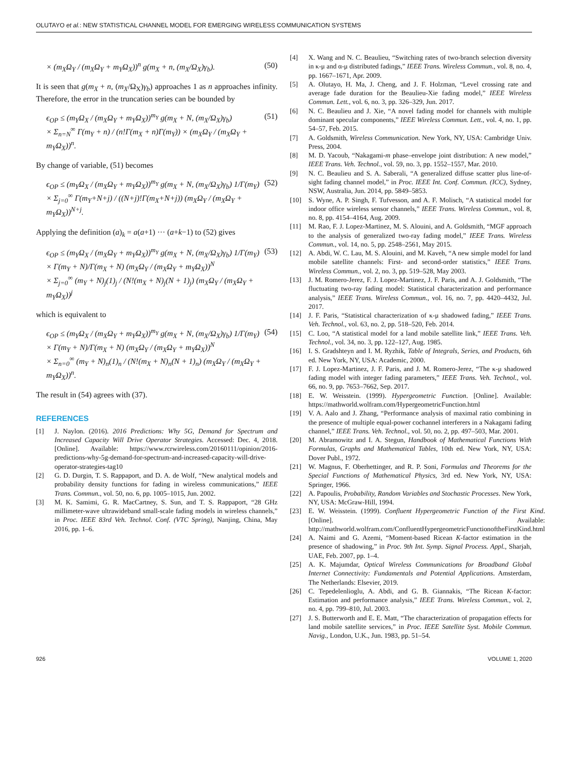OLUTAYO et al.: NEW STATISTICAL CHANNEL MODEL FOR EMERGING WIRELESS COMMUNICATION SYSTEMS
× (m<sub>X</sub>Ω<sub>Y</sub> / (m<sub>X</sub>Ω<sub>Y</sub> + m<sub>Y</sub>Ω<sub>X</sub>))<sup>n</sup> g(m<sub>X</sub> + n, (m<sub>X</sub>/Ω<sub>X</sub>)γ<sub>b</sub>). (50)
It is seen that g(m<sub>X</sub> + n, (m<sub>X</sub>/Ω<sub>X</sub>)γ<sub>b</sub>) approaches 1 as n approaches infinity. Therefore, the error in the truncation series can be bounded by
ϵ<sub>OP</sub> ≤ (m<sub>Y</sub>Ω<sub>X</sub> / (m<sub>X</sub>Ω<sub>Y</sub> + m<sub>Y</sub>Ω<sub>X</sub>))<sup>m<sub>Y</sub></sup> g(m<sub>X</sub> + N, (m<sub>X</sub>/Ω<sub>X</sub>)γ<sub>b</sub>)
× Σ<sub>n=N</sub><sup>∞</sup> Γ(m<sub>Y</sub> + n) / (n!Γ(m<sub>X</sub> + n)Γ(m<sub>Y</sub>)) × (m<sub>X</sub>Ω<sub>Y</sub> / (m<sub>X</sub>Ω<sub>Y</sub> + m<sub>Y</sub>Ω<sub>X</sub>))<sup>n</sup>. (51)
By change of variable, (51) becomes
ϵ<sub>OP</sub> ≤ (m<sub>Y</sub>Ω<sub>X</sub> / (m<sub>X</sub>Ω<sub>Y</sub> + m<sub>Y</sub>Ω<sub>X</sub>))<sup>m<sub>Y</sub></sup> g(m<sub>X</sub> + N, (m<sub>X</sub>/Ω<sub>X</sub>)γ<sub>b</sub>) 1/Γ(m<sub>Y</sub>)
× Σ<sub>j=0</sub><sup>∞</sup> Γ(m<sub>Y</sub>+N+j) / ((N+j)!Γ(m<sub>X</sub>+N+j)) (m<sub>X</sub>Ω<sub>Y</sub> / (m<sub>X</sub>Ω<sub>Y</sub> + m<sub>Y</sub>Ω<sub>X</sub>))<sup>N+j</sup>. (52)
Applying the definition (a)<sub>k</sub> = a(a+1) ··· (a+k−1) to (52) gives
ϵ<sub>OP</sub> ≤ (m<sub>Y</sub>Ω<sub>X</sub> / (m<sub>X</sub>Ω<sub>Y</sub> + m<sub>Y</sub>Ω<sub>X</sub>))<sup>m<sub>Y</sub></sup> g(m<sub>X</sub> + N, (m<sub>X</sub>/Ω<sub>X</sub>)γ<sub>b</sub>) 1/Γ(m<sub>Y</sub>)
× Γ(m<sub>Y</sub> + N)/Γ(m<sub>X</sub> + N) (m<sub>X</sub>Ω<sub>Y</sub> / (m<sub>X</sub>Ω<sub>Y</sub> + m<sub>Y</sub>Ω<sub>X</sub>))<sup>N</sup>
× Σ<sub>j=0</sub><sup>∞</sup> (m<sub>Y</sub> + N)<sub>j</sub>(1)<sub>j</sub> / (N!(m<sub>X</sub> + N)<sub>j</sub>(N + 1)<sub>j</sub>) (m<sub>X</sub>Ω<sub>Y</sub> / (m<sub>X</sub>Ω<sub>Y</sub> + m<sub>Y</sub>Ω<sub>X</sub>))<sup>j</sup> (53)
which is equivalent to
ϵ<sub>OP</sub> ≤ (m<sub>Y</sub>Ω<sub>X</sub> / (m<sub>X</sub>Ω<sub>Y</sub> + m<sub>Y</sub>Ω<sub>X</sub>))<sup>m<sub>Y</sub></sup> g(m<sub>X</sub> + N, (m<sub>X</sub>/Ω<sub>X</sub>)γ<sub>b</sub>) 1/Γ(m<sub>Y</sub>)
× Γ(m<sub>Y</sub> + N)/Γ(m<sub>X</sub> + N) (m<sub>X</sub>Ω<sub>Y</sub> / (m<sub>X</sub>Ω<sub>Y</sub> + m<sub>Y</sub>Ω<sub>X</sub>))<sup>N</sup>
× Σ<sub>n=0</sub><sup>∞</sup> (m<sub>Y</sub> + N)<sub>n</sub>(1)<sub>n</sub> / (N!(m<sub>X</sub> + N)<sub>n</sub>(N + 1)<sub>n</sub>) (m<sub>X</sub>Ω<sub>Y</sub> / (m<sub>X</sub>Ω<sub>Y</sub> + m<sub>Y</sub>Ω<sub>X</sub>))<sup>n</sup>. (54)
The result in (54) agrees with (37).
REFERENCES
[1] J. Naylon. (2016). 2016 Predictions: Why 5G, Demand for Spectrum and Increased Capacity Will Drive Operator Strategies. Accessed: Dec. 4, 2018. [Online]. Available: https://www.rcrwireless.com/20160111/opinion/2016-predictions-why-5g-demand-for-spectrum-and-increased-capacity-will-drive-operator-strategies-tag10
[2] G. D. Durgin, T. S. Rappaport, and D. A. de Wolf, “New analytical models and probability density functions for fading in wireless communications,” IEEE Trans. Commun., vol. 50, no. 6, pp. 1005–1015, Jun. 2002.
[3] M. K. Samimi, G. R. MacCartney, S. Sun, and T. S. Rappaport, “28 GHz millimeter-wave ultrawideband small-scale fading models in wireless channels,” in Proc. IEEE 83rd Veh. Technol. Conf. (VTC Spring), Nanjing, China, May 2016, pp. 1–6.
[4] X. Wang and N. C. Beaulieu, “Switching rates of two-branch selection diversity in κ-μ and α-μ distributed fadings,” IEEE Trans. Wireless Commun., vol. 8, no. 4, pp. 1667–1671, Apr. 2009.
[5] A. Olutayo, H. Ma, J. Cheng, and J. F. Holzman, “Level crossing rate and average fade duration for the Beaulieu-Xie fading model,” IEEE Wireless Commun. Lett., vol. 6, no. 3, pp. 326–329, Jun. 2017.
[6] N. C. Beaulieu and J. Xie, “A novel fading model for channels with multiple dominant specular components,” IEEE Wireless Commun. Lett., vol. 4, no. 1, pp. 54–57, Feb. 2015.
[7] A. Goldsmith, Wireless Communication. New York, NY, USA: Cambridge Univ. Press, 2004.
[8] M. D. Yacoub, “Nakagami-m phase–envelope joint distribution: A new model,” IEEE Trans. Veh. Technol., vol. 59, no. 3, pp. 1552–1557, Mar. 2010.
[9] N. C. Beaulieu and S. A. Saberali, “A generalized diffuse scatter plus line-of-sight fading channel model,” in Proc. IEEE Int. Conf. Commun. (ICC), Sydney, NSW, Australia, Jun. 2014, pp. 5849–5853.
[10] S. Wyne, A. P. Singh, F. Tufvesson, and A. F. Molisch, “A statistical model for indoor office wireless sensor channels,” IEEE Trans. Wireless Commun., vol. 8, no. 8, pp. 4154–4164, Aug. 2009.
[11] M. Rao, F. J. Lopez-Martinez, M. S. Alouini, and A. Goldsmith, “MGF approach to the analysis of generalized two-ray fading model,” IEEE Trans. Wireless Commun., vol. 14, no. 5, pp. 2548–2561, May 2015.
[12] A. Abdi, W. C. Lau, M. S. Alouini, and M. Kaveh, “A new simple model for land mobile satellite channels: First- and second-order statistics,” IEEE Trans. Wireless Commun., vol. 2, no. 3, pp. 519–528, May 2003.
[13] J. M. Romero-Jerez, F. J. Lopez-Martinez, J. F. Paris, and A. J. Goldsmith, “The fluctuating two-ray fading model: Statistical characterization and performance analysis,” IEEE Trans. Wireless Commun., vol. 16, no. 7, pp. 4420–4432, Jul. 2017.
[14] J. F. Paris, “Statistical characterization of κ-μ shadowed fading,” IEEE Trans. Veh. Technol., vol. 63, no. 2, pp. 518–520, Feb. 2014.
[15] C. Loo, “A statistical model for a land mobile satellite link,” IEEE Trans. Veh. Technol., vol. 34, no. 3, pp. 122–127, Aug. 1985.
[16] I. S. Gradshteyn and I. M. Ryzhik, Table of Integrals, Series, and Products, 6th ed. New York, NY, USA: Academic, 2000.
[17] F. J. Lopez-Martinez, J. F. Paris, and J. M. Romero-Jerez, “The κ-μ shadowed fading model with integer fading parameters,” IEEE Trans. Veh. Technol., vol. 66, no. 9, pp. 7653–7662, Sep. 2017.
[18] E. W. Weisstein. (1999). Hypergeometric Function. [Online]. Available: https://mathworld.wolfram.com/HypergeometricFunction.html
[19] V. A. Aalo and J. Zhang, “Performance analysis of maximal ratio combining in the presence of multiple equal-power cochannel interferers in a Nakagami fading channel,” IEEE Trans. Veh. Technol., vol. 50, no. 2, pp. 497–503, Mar. 2001.
[20] M. Abramowitz and I. A. Stegun, Handbook of Mathematical Functions With Formulas, Graphs and Mathematical Tables, 10th ed. New York, NY, USA: Dover Publ., 1972.
[21] W. Magnus, F. Oberhettinger, and R. P. Soni, Formulas and Theorems for the Special Functions of Mathematical Physics, 3rd ed. New York, NY, USA: Springer, 1966.
[22] A. Papoulis, Probability, Random Variables and Stochastic Processes. New York, NY, USA: McGraw-Hill, 1994.
[23] E. W. Weisstein. (1999). Confluent Hypergeometric Function of the First Kind. [Online]. Available: http://mathworld.wolfram.com/ConfluentHypergeometricFunctionoftheFirstKind.html
[24] A. Naimi and G. Azemi, “Moment-based Ricean K-factor estimation in the presence of shadowing,” in Proc. 9th Int. Symp. Signal Process. Appl., Sharjah, UAE, Feb. 2007, pp. 1–4.
[25] A. K. Majumdar, Optical Wireless Communications for Broadband Global Internet Connectivity: Fundamentals and Potential Applications. Amsterdam, The Netherlands: Elsevier, 2019.
[26] C. Tepedelenlioglu, A. Abdi, and G. B. Giannakis, “The Ricean K-factor: Estimation and performance analysis,” IEEE Trans. Wireless Commun., vol. 2, no. 4, pp. 799–810, Jul. 2003.
[27] J. S. Butterworth and E. E. Matt, “The characterization of propagation effects for land mobile satellite services,” in Proc. IEEE Satellite Syst. Mobile Commun. Navig., London, U.K., Jun. 1983, pp. 51–54.
926 VOLUME 1, 2020